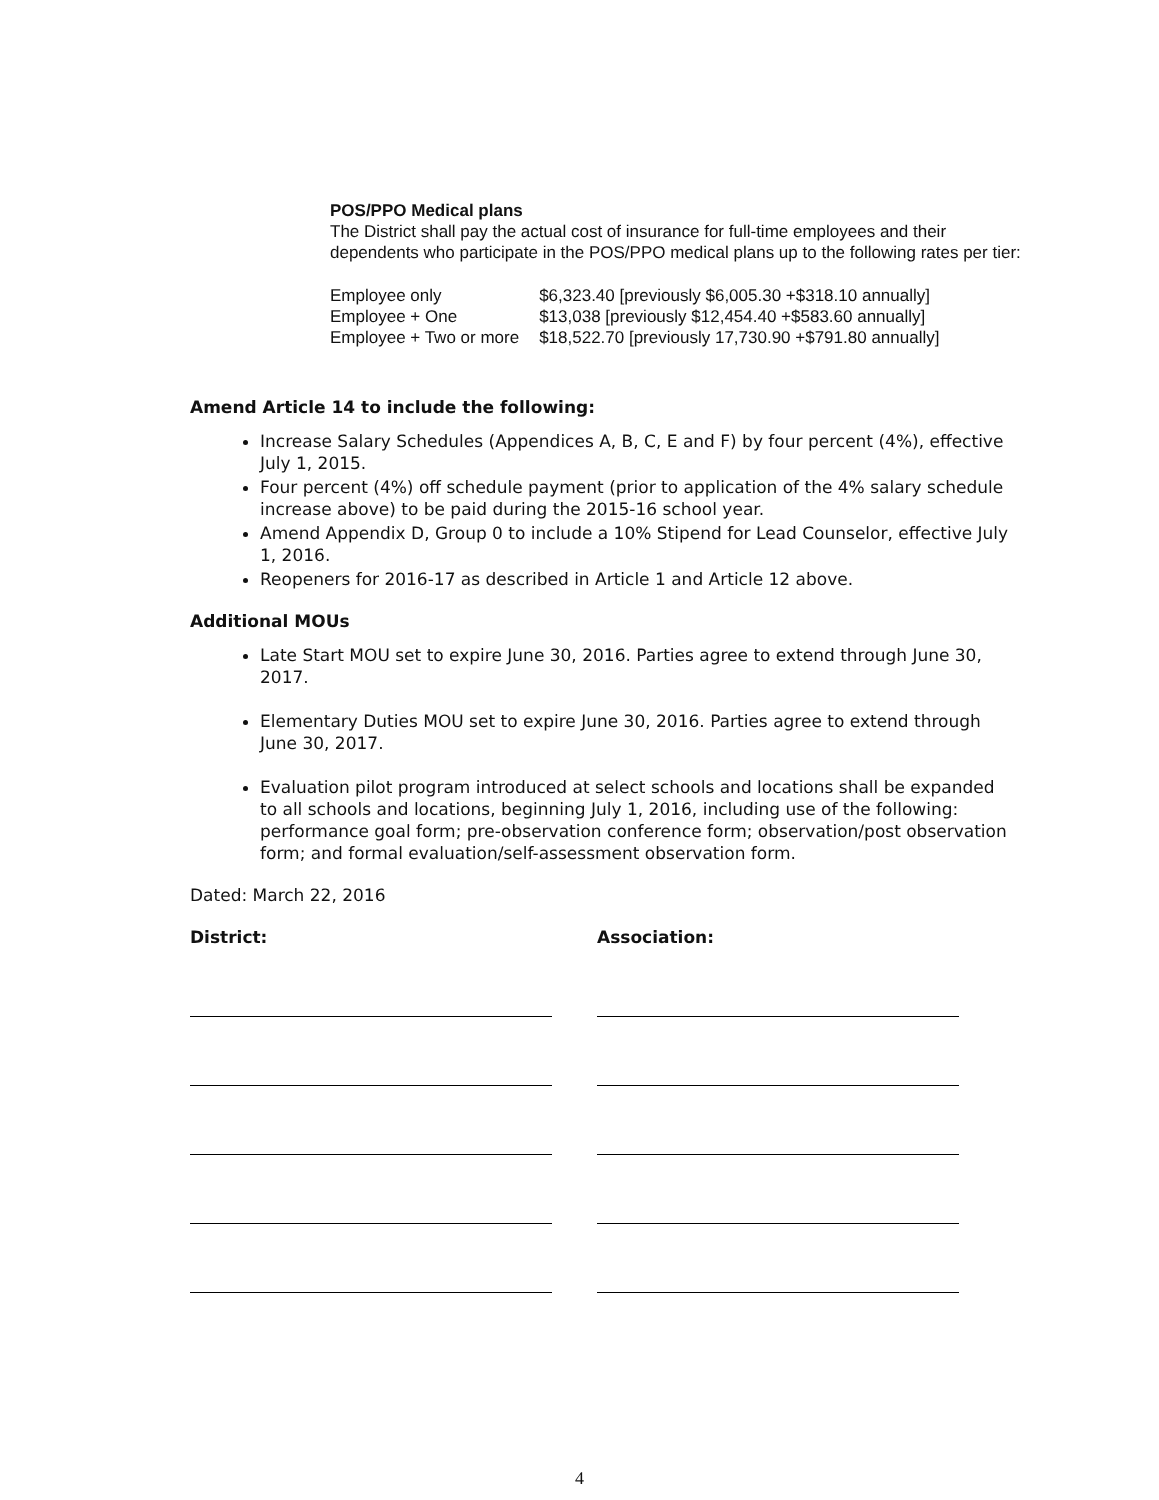POS/PPO Medical plans
The District shall pay the actual cost of insurance for full-time employees and their dependents who participate in the POS/PPO medical plans up to the following rates per tier:
| Employee only | $6,323.40 [previously $6,005.30 +$318.10 annually] |
| Employee + One | $13,038 [previously $12,454.40 +$583.60 annually] |
| Employee + Two or more | $18,522.70 [previously 17,730.90 +$791.80 annually] |
Amend Article 14 to include the following:
Increase Salary Schedules (Appendices A, B, C, E and F) by four percent (4%), effective July 1, 2015.
Four percent (4%) off schedule payment (prior to application of the 4% salary schedule increase above) to be paid during the 2015-16 school year.
Amend Appendix D, Group 0 to include a 10% Stipend for Lead Counselor, effective July 1, 2016.
Reopeners for 2016-17 as described in Article 1 and Article 12 above.
Additional MOUs
Late Start MOU set to expire June 30, 2016. Parties agree to extend through June 30, 2017.
Elementary Duties MOU set to expire June 30, 2016. Parties agree to extend through June 30, 2017.
Evaluation pilot program introduced at select schools and locations shall be expanded to all schools and locations, beginning July 1, 2016, including use of the following: performance goal form; pre-observation conference form; observation/post observation form; and formal evaluation/self-assessment observation form.
Dated: March 22, 2016
District: Association:
4